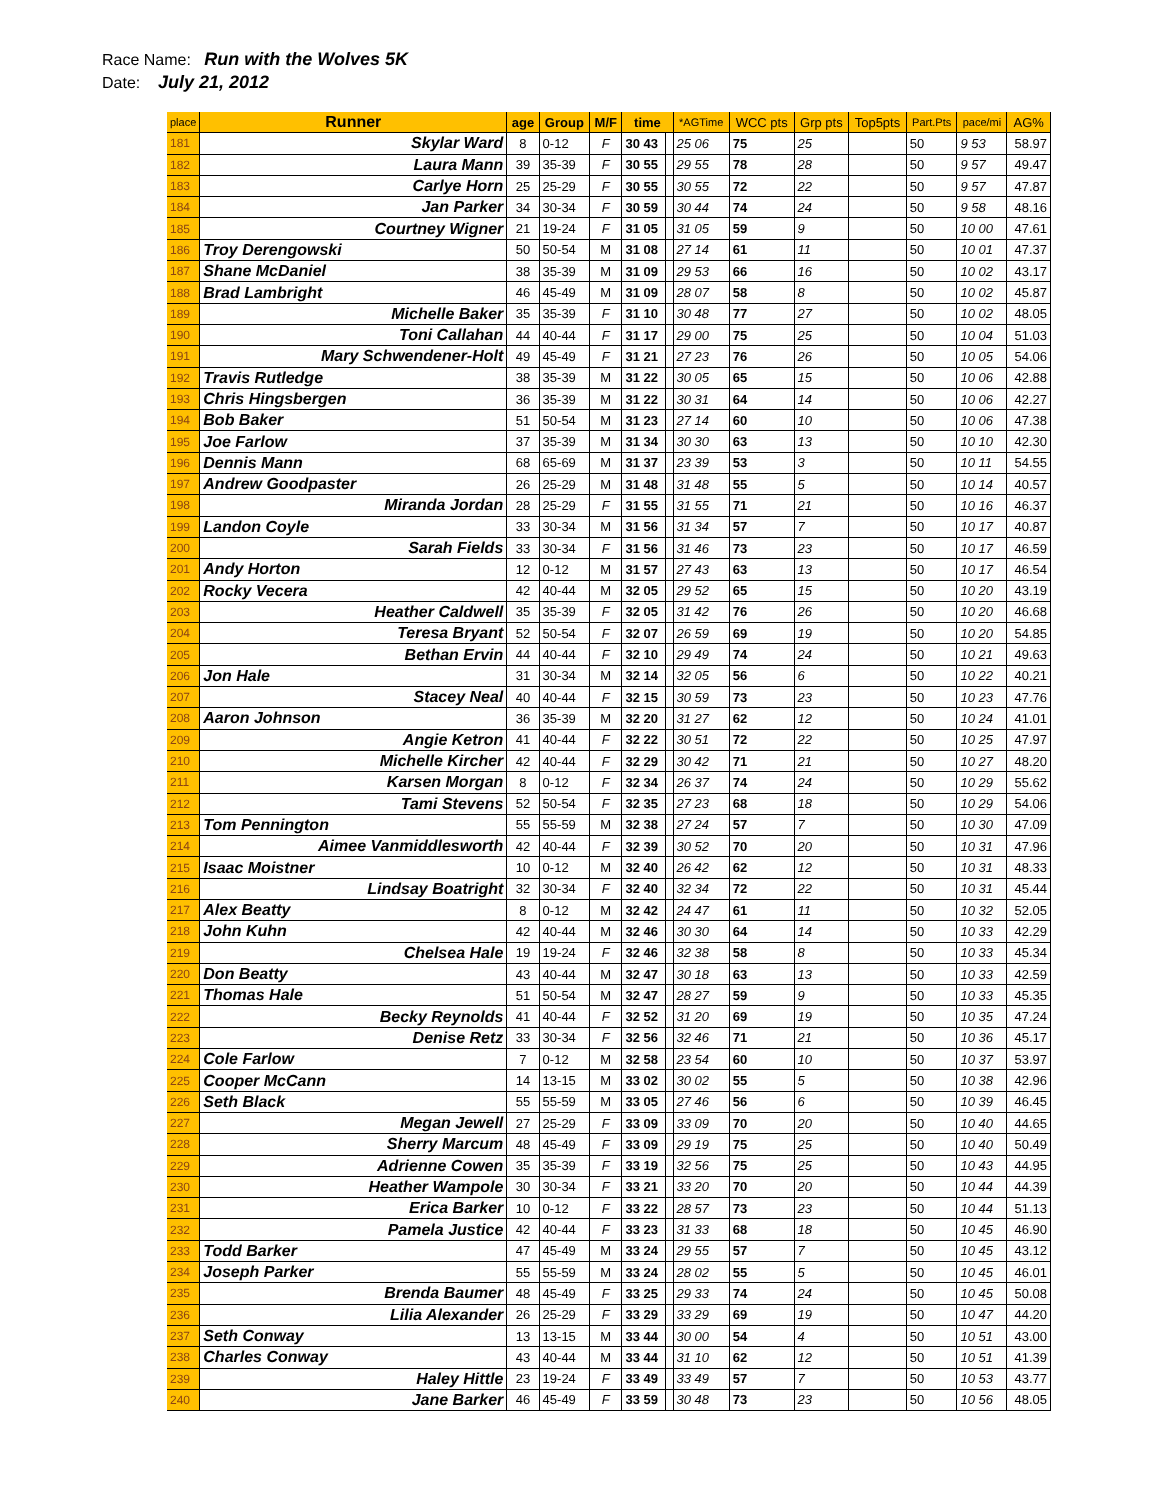Race Name: Run with the Wolves 5K
Date: July 21, 2012
| place | Runner | age | Group | M/F | time | | *AGTime | WCC pts | Grp pts | Top5pts | Part.Pts | pace/mi | AG% |
| --- | --- | --- | --- | --- | --- | --- | --- | --- | --- | --- | --- | --- | --- |
| 181 | Skylar Ward | 8 | 0-12 | F | 30 43 | | 25 06 | 75 | 25 | | 50 | 9 53 | 58.97 |
| 182 | Laura Mann | 39 | 35-39 | F | 30 55 | | 29 55 | 78 | 28 | | 50 | 9 57 | 49.47 |
| 183 | Carlye Horn | 25 | 25-29 | F | 30 55 | | 30 55 | 72 | 22 | | 50 | 9 57 | 47.87 |
| 184 | Jan Parker | 34 | 30-34 | F | 30 59 | | 30 44 | 74 | 24 | | 50 | 9 58 | 48.16 |
| 185 | Courtney Wigner | 21 | 19-24 | F | 31 05 | | 31 05 | 59 | 9 | | 50 | 10 00 | 47.61 |
| 186 | Troy Derengowski | 50 | 50-54 | M | 31 08 | | 27 14 | 61 | 11 | | 50 | 10 01 | 47.37 |
| 187 | Shane McDaniel | 38 | 35-39 | M | 31 09 | | 29 53 | 66 | 16 | | 50 | 10 02 | 43.17 |
| 188 | Brad Lambright | 46 | 45-49 | M | 31 09 | | 28 07 | 58 | 8 | | 50 | 10 02 | 45.87 |
| 189 | Michelle Baker | 35 | 35-39 | F | 31 10 | | 30 48 | 77 | 27 | | 50 | 10 02 | 48.05 |
| 190 | Toni Callahan | 44 | 40-44 | F | 31 17 | | 29 00 | 75 | 25 | | 50 | 10 04 | 51.03 |
| 191 | Mary Schwendener-Holt | 49 | 45-49 | F | 31 21 | | 27 23 | 76 | 26 | | 50 | 10 05 | 54.06 |
| 192 | Travis Rutledge | 38 | 35-39 | M | 31 22 | | 30 05 | 65 | 15 | | 50 | 10 06 | 42.88 |
| 193 | Chris Hingsbergen | 36 | 35-39 | M | 31 22 | | 30 31 | 64 | 14 | | 50 | 10 06 | 42.27 |
| 194 | Bob Baker | 51 | 50-54 | M | 31 23 | | 27 14 | 60 | 10 | | 50 | 10 06 | 47.38 |
| 195 | Joe Farlow | 37 | 35-39 | M | 31 34 | | 30 30 | 63 | 13 | | 50 | 10 10 | 42.30 |
| 196 | Dennis Mann | 68 | 65-69 | M | 31 37 | | 23 39 | 53 | 3 | | 50 | 10 11 | 54.55 |
| 197 | Andrew Goodpaster | 26 | 25-29 | M | 31 48 | | 31 48 | 55 | 5 | | 50 | 10 14 | 40.57 |
| 198 | Miranda Jordan | 28 | 25-29 | F | 31 55 | | 31 55 | 71 | 21 | | 50 | 10 16 | 46.37 |
| 199 | Landon Coyle | 33 | 30-34 | M | 31 56 | | 31 34 | 57 | 7 | | 50 | 10 17 | 40.87 |
| 200 | Sarah Fields | 33 | 30-34 | F | 31 56 | | 31 46 | 73 | 23 | | 50 | 10 17 | 46.59 |
| 201 | Andy Horton | 12 | 0-12 | M | 31 57 | | 27 43 | 63 | 13 | | 50 | 10 17 | 46.54 |
| 202 | Rocky Vecera | 42 | 40-44 | M | 32 05 | | 29 52 | 65 | 15 | | 50 | 10 20 | 43.19 |
| 203 | Heather Caldwell | 35 | 35-39 | F | 32 05 | | 31 42 | 76 | 26 | | 50 | 10 20 | 46.68 |
| 204 | Teresa Bryant | 52 | 50-54 | F | 32 07 | | 26 59 | 69 | 19 | | 50 | 10 20 | 54.85 |
| 205 | Bethan Ervin | 44 | 40-44 | F | 32 10 | | 29 49 | 74 | 24 | | 50 | 10 21 | 49.63 |
| 206 | Jon Hale | 31 | 30-34 | M | 32 14 | | 32 05 | 56 | 6 | | 50 | 10 22 | 40.21 |
| 207 | Stacey Neal | 40 | 40-44 | F | 32 15 | | 30 59 | 73 | 23 | | 50 | 10 23 | 47.76 |
| 208 | Aaron Johnson | 36 | 35-39 | M | 32 20 | | 31 27 | 62 | 12 | | 50 | 10 24 | 41.01 |
| 209 | Angie Ketron | 41 | 40-44 | F | 32 22 | | 30 51 | 72 | 22 | | 50 | 10 25 | 47.97 |
| 210 | Michelle Kircher | 42 | 40-44 | F | 32 29 | | 30 42 | 71 | 21 | | 50 | 10 27 | 48.20 |
| 211 | Karsen Morgan | 8 | 0-12 | F | 32 34 | | 26 37 | 74 | 24 | | 50 | 10 29 | 55.62 |
| 212 | Tami Stevens | 52 | 50-54 | F | 32 35 | | 27 23 | 68 | 18 | | 50 | 10 29 | 54.06 |
| 213 | Tom Pennington | 55 | 55-59 | M | 32 38 | | 27 24 | 57 | 7 | | 50 | 10 30 | 47.09 |
| 214 | Aimee Vanmiddlesworth | 42 | 40-44 | F | 32 39 | | 30 52 | 70 | 20 | | 50 | 10 31 | 47.96 |
| 215 | Isaac Moistner | 10 | 0-12 | M | 32 40 | | 26 42 | 62 | 12 | | 50 | 10 31 | 48.33 |
| 216 | Lindsay Boatright | 32 | 30-34 | F | 32 40 | | 32 34 | 72 | 22 | | 50 | 10 31 | 45.44 |
| 217 | Alex Beatty | 8 | 0-12 | M | 32 42 | | 24 47 | 61 | 11 | | 50 | 10 32 | 52.05 |
| 218 | John Kuhn | 42 | 40-44 | M | 32 46 | | 30 30 | 64 | 14 | | 50 | 10 33 | 42.29 |
| 219 | Chelsea Hale | 19 | 19-24 | F | 32 46 | | 32 38 | 58 | 8 | | 50 | 10 33 | 45.34 |
| 220 | Don Beatty | 43 | 40-44 | M | 32 47 | | 30 18 | 63 | 13 | | 50 | 10 33 | 42.59 |
| 221 | Thomas Hale | 51 | 50-54 | M | 32 47 | | 28 27 | 59 | 9 | | 50 | 10 33 | 45.35 |
| 222 | Becky Reynolds | 41 | 40-44 | F | 32 52 | | 31 20 | 69 | 19 | | 50 | 10 35 | 47.24 |
| 223 | Denise Retz | 33 | 30-34 | F | 32 56 | | 32 46 | 71 | 21 | | 50 | 10 36 | 45.17 |
| 224 | Cole Farlow | 7 | 0-12 | M | 32 58 | | 23 54 | 60 | 10 | | 50 | 10 37 | 53.97 |
| 225 | Cooper McCann | 14 | 13-15 | M | 33 02 | | 30 02 | 55 | 5 | | 50 | 10 38 | 42.96 |
| 226 | Seth Black | 55 | 55-59 | M | 33 05 | | 27 46 | 56 | 6 | | 50 | 10 39 | 46.45 |
| 227 | Megan Jewell | 27 | 25-29 | F | 33 09 | | 33 09 | 70 | 20 | | 50 | 10 40 | 44.65 |
| 228 | Sherry Marcum | 48 | 45-49 | F | 33 09 | | 29 19 | 75 | 25 | | 50 | 10 40 | 50.49 |
| 229 | Adrienne Cowen | 35 | 35-39 | F | 33 19 | | 32 56 | 75 | 25 | | 50 | 10 43 | 44.95 |
| 230 | Heather Wampole | 30 | 30-34 | F | 33 21 | | 33 20 | 70 | 20 | | 50 | 10 44 | 44.39 |
| 231 | Erica Barker | 10 | 0-12 | F | 33 22 | | 28 57 | 73 | 23 | | 50 | 10 44 | 51.13 |
| 232 | Pamela Justice | 42 | 40-44 | F | 33 23 | | 31 33 | 68 | 18 | | 50 | 10 45 | 46.90 |
| 233 | Todd Barker | 47 | 45-49 | M | 33 24 | | 29 55 | 57 | 7 | | 50 | 10 45 | 43.12 |
| 234 | Joseph Parker | 55 | 55-59 | M | 33 24 | | 28 02 | 55 | 5 | | 50 | 10 45 | 46.01 |
| 235 | Brenda Baumer | 48 | 45-49 | F | 33 25 | | 29 33 | 74 | 24 | | 50 | 10 45 | 50.08 |
| 236 | Lilia Alexander | 26 | 25-29 | F | 33 29 | | 33 29 | 69 | 19 | | 50 | 10 47 | 44.20 |
| 237 | Seth Conway | 13 | 13-15 | M | 33 44 | | 30 00 | 54 | 4 | | 50 | 10 51 | 43.00 |
| 238 | Charles Conway | 43 | 40-44 | M | 33 44 | | 31 10 | 62 | 12 | | 50 | 10 51 | 41.39 |
| 239 | Haley Hittle | 23 | 19-24 | F | 33 49 | | 33 49 | 57 | 7 | | 50 | 10 53 | 43.77 |
| 240 | Jane Barker | 46 | 45-49 | F | 33 59 | | 30 48 | 73 | 23 | | 50 | 10 56 | 48.05 |